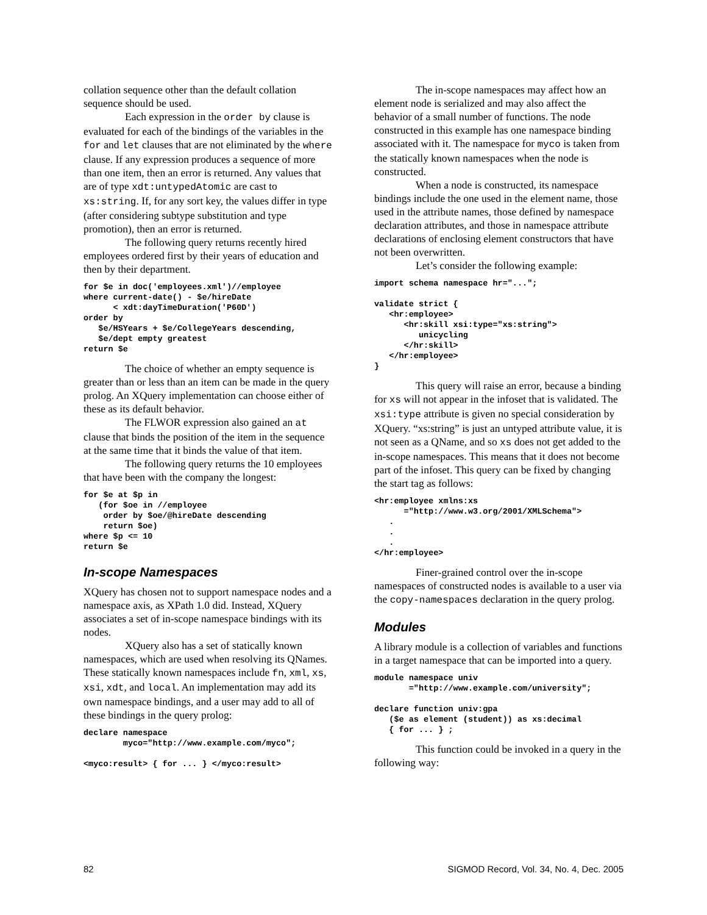collation sequence other than the default collation sequence should be used.
Each expression in the order by clause is evaluated for each of the bindings of the variables in the for and let clauses that are not eliminated by the where clause. If any expression produces a sequence of more than one item, then an error is returned. Any values that are of type xdt:untypedAtomic are cast to xs:string. If, for any sort key, the values differ in type (after considering subtype substitution and type promotion), then an error is returned.
The following query returns recently hired employees ordered first by their years of education and then by their department.
for $e in doc('employees.xml')//employee
where current-date() - $e/hireDate
      < xdt:dayTimeDuration('P60D')
order by
   $e/HSYears + $e/CollegeYears descending,
   $e/dept empty greatest
return $e
The choice of whether an empty sequence is greater than or less than an item can be made in the query prolog. An XQuery implementation can choose either of these as its default behavior.
The FLWOR expression also gained an at clause that binds the position of the item in the sequence at the same time that it binds the value of that item.
The following query returns the 10 employees that have been with the company the longest:
for $e at $p in
   (for $oe in //employee
    order by $oe/@hireDate descending
    return $oe)
where $p <= 10
return $e
In-scope Namespaces
XQuery has chosen not to support namespace nodes and a namespace axis, as XPath 1.0 did. Instead, XQuery associates a set of in-scope namespace bindings with its nodes.
XQuery also has a set of statically known namespaces, which are used when resolving its QNames. These statically known namespaces include fn, xml, xs, xsi, xdt, and local. An implementation may add its own namespace bindings, and a user may add to all of these bindings in the query prolog:
declare namespace
        myco="http://www.example.com/myco";

<myco:result> { for ... } </myco:result>
The in-scope namespaces may affect how an element node is serialized and may also affect the behavior of a small number of functions. The node constructed in this example has one namespace binding associated with it. The namespace for myco is taken from the statically known namespaces when the node is constructed.
When a node is constructed, its namespace bindings include the one used in the element name, those used in the attribute names, those defined by namespace declaration attributes, and those in namespace attribute declarations of enclosing element constructors that have not been overwritten.
Let’s consider the following example:
import schema namespace hr="...";

validate strict {
   <hr:employee>
      <hr:skill xsi:type="xs:string">
         unicycling
      </hr:skill>
   </hr:employee>
}
This query will raise an error, because a binding for xs will not appear in the infoset that is validated. The xsi:type attribute is given no special consideration by XQuery. “xs:string” is just an untyped attribute value, it is not seen as a QName, and so xs does not get added to the in-scope namespaces. This means that it does not become part of the infoset. This query can be fixed by changing the start tag as follows:
<hr:employee xmlns:xs
      ="http://www.w3.org/2001/XMLSchema">
   .
   .
   .
</hr:employee>
Finer-grained control over the in-scope namespaces of constructed nodes is available to a user via the copy-namespaces declaration in the query prolog.
Modules
A library module is a collection of variables and functions in a target namespace that can be imported into a query.
module namespace univ
       ="http://www.example.com/university";

declare function univ:gpa
   ($e as element (student)) as xs:decimal
   { for ... } ;
This function could be invoked in a query in the following way:
82 SIGMOD Record, Vol. 34, No. 4, Dec. 2005